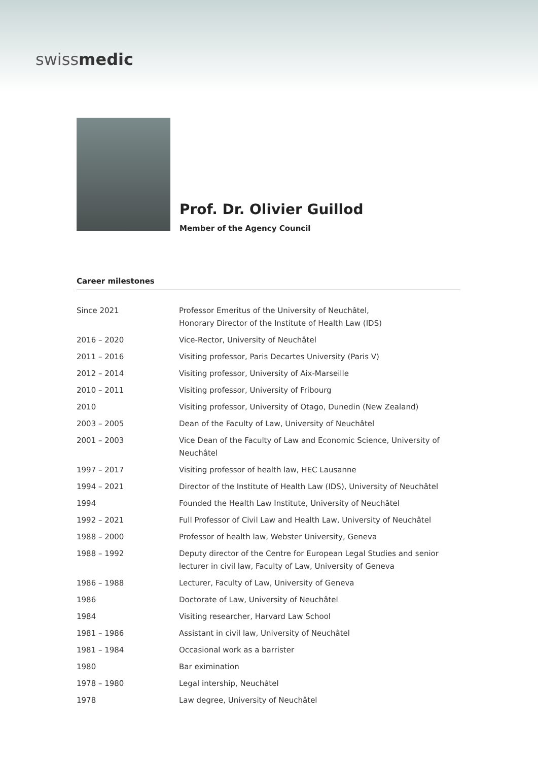swissmedic
Prof. Dr. Olivier Guillod
Member of the Agency Council
Career milestones
| Since 2021 | Professor Emeritus of the University of Neuchâtel, Honorary Director of the Institute of Health Law (IDS) |
| 2016 – 2020 | Vice-Rector, University of Neuchâtel |
| 2011 – 2016 | Visiting professor, Paris Decartes University (Paris V) |
| 2012 – 2014 | Visiting professor, University of Aix-Marseille |
| 2010 – 2011 | Visiting professor, University of Fribourg |
| 2010 | Visiting professor, University of Otago, Dunedin (New Zealand) |
| 2003 – 2005 | Dean of the Faculty of Law, University of Neuchâtel |
| 2001 – 2003 | Vice Dean of the Faculty of Law and Economic Science, University of Neuchâtel |
| 1997 – 2017 | Visiting professor of health law, HEC Lausanne |
| 1994 – 2021 | Director of the Institute of Health Law (IDS), University of Neuchâtel |
| 1994 | Founded the Health Law Institute, University of Neuchâtel |
| 1992 – 2021 | Full Professor of Civil Law and Health Law, University of Neuchâtel |
| 1988 – 2000 | Professor of health law, Webster University, Geneva |
| 1988 – 1992 | Deputy director of the Centre for European Legal Studies and senior lecturer in civil law, Faculty of Law, University of Geneva |
| 1986 – 1988 | Lecturer, Faculty of Law, University of Geneva |
| 1986 | Doctorate of Law, University of Neuchâtel |
| 1984 | Visiting researcher, Harvard Law School |
| 1981 – 1986 | Assistant in civil law, University of Neuchâtel |
| 1981 – 1984 | Occasional work as a barrister |
| 1980 | Bar eximination |
| 1978 – 1980 | Legal intership, Neuchâtel |
| 1978 | Law degree, University of Neuchâtel |